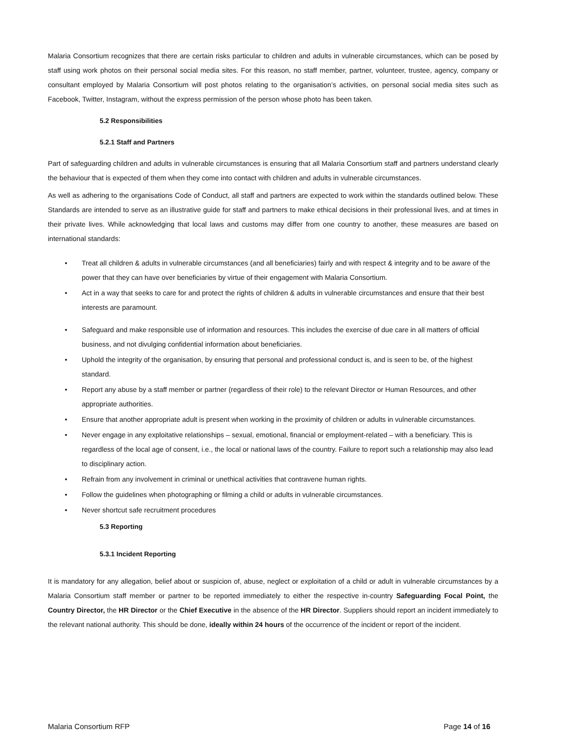Malaria Consortium recognizes that there are certain risks particular to children and adults in vulnerable circumstances, which can be posed by staff using work photos on their personal social media sites. For this reason, no staff member, partner, volunteer, trustee, agency, company or consultant employed by Malaria Consortium will post photos relating to the organisation’s activities, on personal social media sites such as Facebook, Twitter, Instagram, without the express permission of the person whose photo has been taken.
5.2 Responsibilities
5.2.1 Staff and Partners
Part of safeguarding children and adults in vulnerable circumstances is ensuring that all Malaria Consortium staff and partners understand clearly the behaviour that is expected of them when they come into contact with children and adults in vulnerable circumstances.
As well as adhering to the organisations Code of Conduct, all staff and partners are expected to work within the standards outlined below. These Standards are intended to serve as an illustrative guide for staff and partners to make ethical decisions in their professional lives, and at times in their private lives. While acknowledging that local laws and customs may differ from one country to another, these measures are based on international standards:
• Treat all children & adults in vulnerable circumstances (and all beneficiaries) fairly and with respect & integrity and to be aware of the power that they can have over beneficiaries by virtue of their engagement with Malaria Consortium.
• Act in a way that seeks to care for and protect the rights of children & adults in vulnerable circumstances and ensure that their best interests are paramount.
• Safeguard and make responsible use of information and resources. This includes the exercise of due care in all matters of official business, and not divulging confidential information about beneficiaries.
• Uphold the integrity of the organisation, by ensuring that personal and professional conduct is, and is seen to be, of the highest standard.
• Report any abuse by a staff member or partner (regardless of their role) to the relevant Director or Human Resources, and other appropriate authorities.
• Ensure that another appropriate adult is present when working in the proximity of children or adults in vulnerable circumstances.
• Never engage in any exploitative relationships – sexual, emotional, financial or employment-related – with a beneficiary. This is regardless of the local age of consent, i.e., the local or national laws of the country. Failure to report such a relationship may also lead to disciplinary action.
• Refrain from any involvement in criminal or unethical activities that contravene human rights.
• Follow the guidelines when photographing or filming a child or adults in vulnerable circumstances.
• Never shortcut safe recruitment procedures
5.3 Reporting
5.3.1 Incident Reporting
It is mandatory for any allegation, belief about or suspicion of, abuse, neglect or exploitation of a child or adult in vulnerable circumstances by a Malaria Consortium staff member or partner to be reported immediately to either the respective in-country Safeguarding Focal Point, the Country Director, the HR Director or the Chief Executive in the absence of the HR Director. Suppliers should report an incident immediately to the relevant national authority. This should be done, ideally within 24 hours of the occurrence of the incident or report of the incident.
Malaria Consortium RFP Page 14 of 16